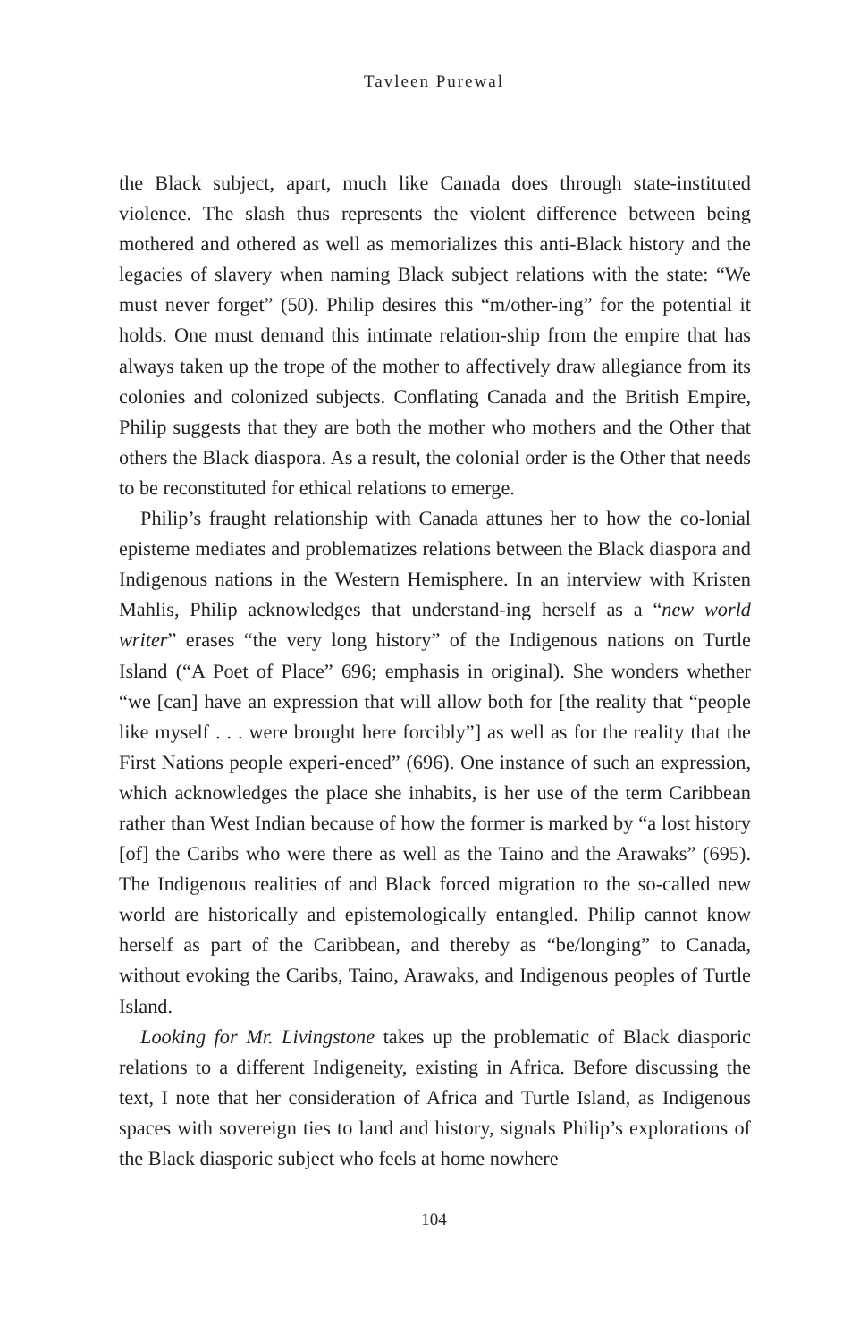Tavleen Purewal
the Black subject, apart, much like Canada does through state-instituted violence. The slash thus represents the violent difference between being mothered and othered as well as memorializes this anti-Black history and the legacies of slavery when naming Black subject relations with the state: “We must never forget” (50). Philip desires this “m/other-ing” for the potential it holds. One must demand this intimate relation-ship from the empire that has always taken up the trope of the mother to affectively draw allegiance from its colonies and colonized subjects. Conflating Canada and the British Empire, Philip suggests that they are both the mother who mothers and the Other that others the Black diaspora. As a result, the colonial order is the Other that needs to be reconstituted for ethical relations to emerge.
Philip’s fraught relationship with Canada attunes her to how the co-lonial episteme mediates and problematizes relations between the Black diaspora and Indigenous nations in the Western Hemisphere. In an interview with Kristen Mahlis, Philip acknowledges that understand-ing herself as a “new world writer” erases “the very long history” of the Indigenous nations on Turtle Island (“A Poet of Place” 696; emphasis in original). She wonders whether “we [can] have an expression that will allow both for [the reality that “people like myself . . . were brought here forcibly”] as well as for the reality that the First Nations people experi-enced” (696). One instance of such an expression, which acknowledges the place she inhabits, is her use of the term Caribbean rather than West Indian because of how the former is marked by “a lost history [of] the Caribs who were there as well as the Taino and the Arawaks” (695). The Indigenous realities of and Black forced migration to the so-called new world are historically and epistemologically entangled. Philip cannot know herself as part of the Caribbean, and thereby as “be/longing” to Canada, without evoking the Caribs, Taino, Arawaks, and Indigenous peoples of Turtle Island.
Looking for Mr. Livingstone takes up the problematic of Black diasporic relations to a different Indigeneity, existing in Africa. Before discussing the text, I note that her consideration of Africa and Turtle Island, as Indigenous spaces with sovereign ties to land and history, signals Philip’s explorations of the Black diasporic subject who feels at home nowhere
104